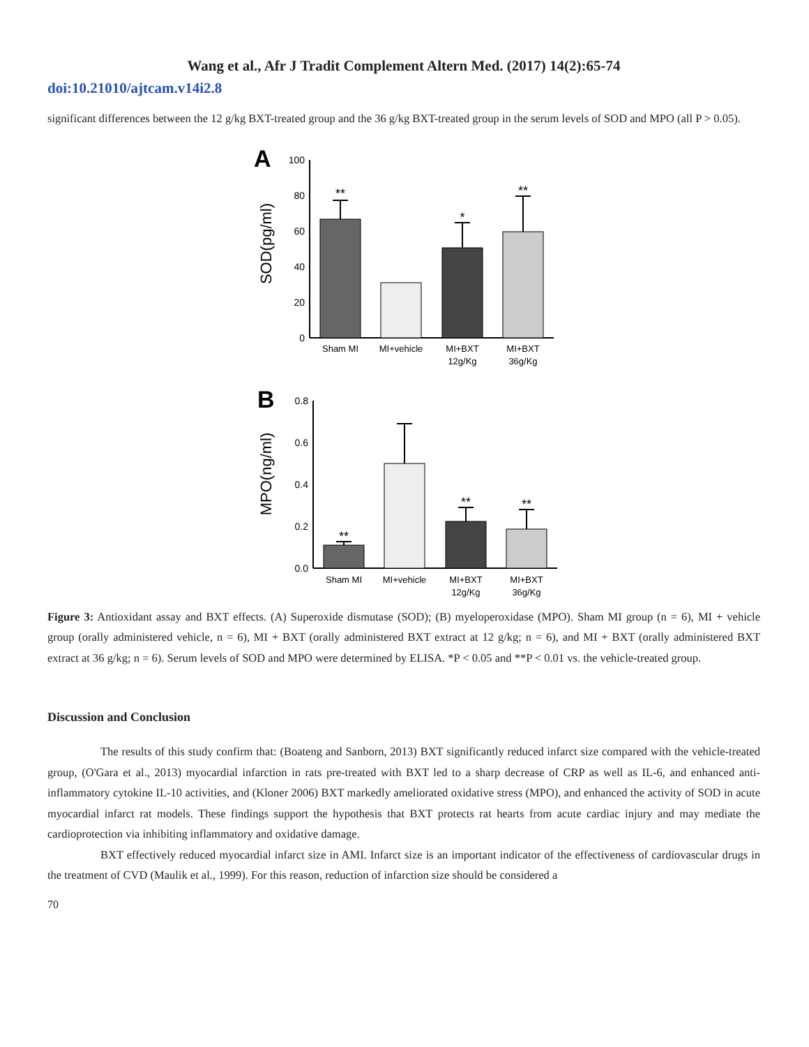Wang et al., Afr J Tradit Complement Altern Med. (2017) 14(2):65-74
doi:10.21010/ajtcam.v14i2.8
significant differences between the 12 g/kg BXT-treated group and the 36 g/kg BXT-treated group in the serum levels of SOD and MPO (all P > 0.05).
A
SOD(pg/ml)
100
80
60
40
20
0
**
*
**
Sham MI
MI+vehicle
MI+BXT
12g/Kg
MI+BXT
36g/Kg
B
MPO(ng/ml)
0.8
0.6
0.4
0.2
0.0
**
**
**
Sham MI
MI+vehicle
MI+BXT
12g/Kg
MI+BXT
36g/Kg
Figure 3: Antioxidant assay and BXT effects. (A) Superoxide dismutase (SOD); (B) myeloperoxidase (MPO). Sham MI group (n = 6), MI + vehicle group (orally administered vehicle, n = 6), MI + BXT (orally administered BXT extract at 12 g/kg; n = 6), and MI + BXT (orally administered BXT extract at 36 g/kg; n = 6). Serum levels of SOD and MPO were determined by ELISA. *P < 0.05 and **P < 0.01 vs. the vehicle-treated group.
Discussion and Conclusion
The results of this study confirm that: (Boateng and Sanborn, 2013) BXT significantly reduced infarct size compared with the vehicle-treated group, (O'Gara et al., 2013) myocardial infarction in rats pre-treated with BXT led to a sharp decrease of CRP as well as IL-6, and enhanced anti-inflammatory cytokine IL-10 activities, and (Kloner 2006) BXT markedly ameliorated oxidative stress (MPO), and enhanced the activity of SOD in acute myocardial infarct rat models. These findings support the hypothesis that BXT protects rat hearts from acute cardiac injury and may mediate the cardioprotection via inhibiting inflammatory and oxidative damage.
BXT effectively reduced myocardial infarct size in AMI. Infarct size is an important indicator of the effectiveness of cardiovascular drugs in the treatment of CVD (Maulik et al., 1999). For this reason, reduction of infarction size should be considered a
70